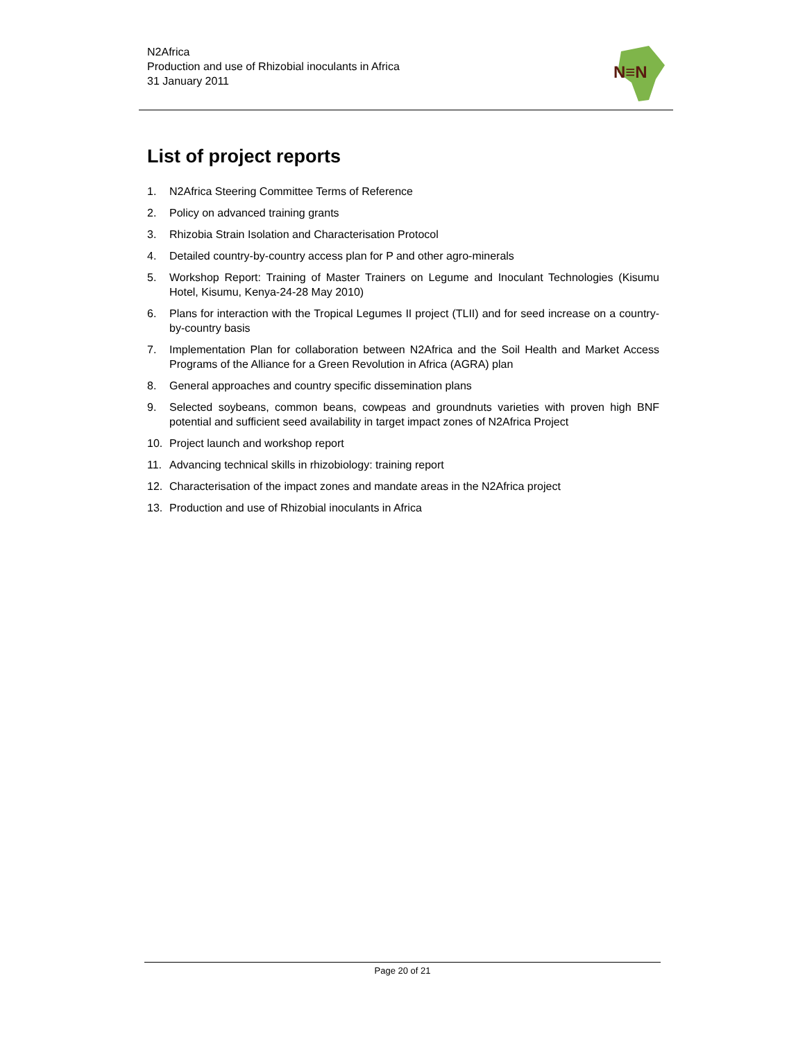N2Africa
Production and use of Rhizobial inoculants in Africa
31 January 2011
N≡N
List of project reports
1. N2Africa Steering Committee Terms of Reference
2. Policy on advanced training grants
3. Rhizobia Strain Isolation and Characterisation Protocol
4. Detailed country-by-country access plan for P and other agro-minerals
5. Workshop Report: Training of Master Trainers on Legume and Inoculant Technologies (Kisumu Hotel, Kisumu, Kenya-24-28 May 2010)
6. Plans for interaction with the Tropical Legumes II project (TLII) and for seed increase on a country-by-country basis
7. Implementation Plan for collaboration between N2Africa and the Soil Health and Market Access Programs of the Alliance for a Green Revolution in Africa (AGRA) plan
8. General approaches and country specific dissemination plans
9. Selected soybeans, common beans, cowpeas and groundnuts varieties with proven high BNF potential and sufficient seed availability in target impact zones of N2Africa Project
10. Project launch and workshop report
11. Advancing technical skills in rhizobiology: training report
12. Characterisation of the impact zones and mandate areas in the N2Africa project
13. Production and use of Rhizobial inoculants in Africa
Page 20 of 21